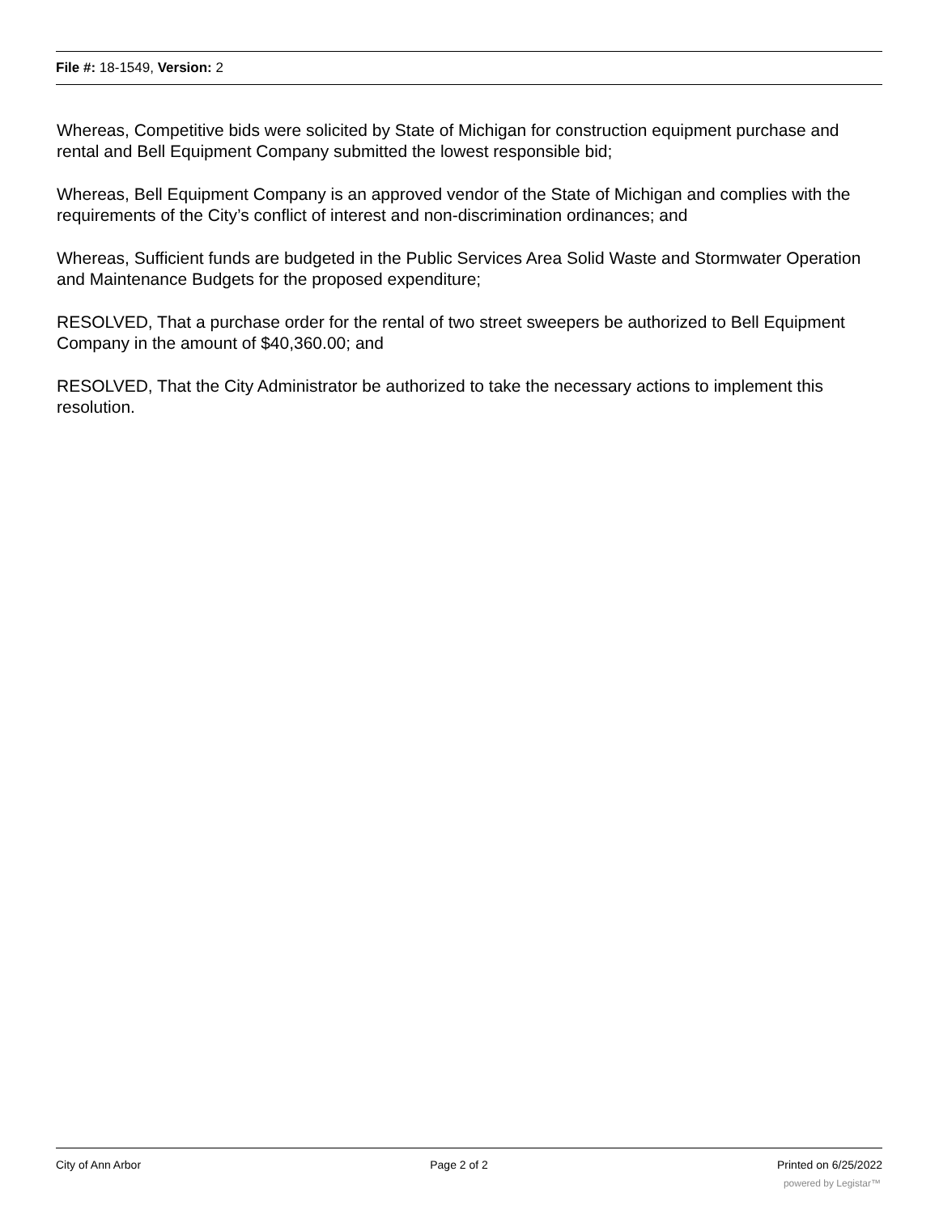File #: 18-1549, Version: 2
Whereas, Competitive bids were solicited by State of Michigan for construction equipment purchase and rental and Bell Equipment Company submitted the lowest responsible bid;
Whereas, Bell Equipment Company is an approved vendor of the State of Michigan and complies with the requirements of the City’s conflict of interest and non-discrimination ordinances; and
Whereas, Sufficient funds are budgeted in the Public Services Area Solid Waste and Stormwater Operation and Maintenance Budgets for the proposed expenditure;
RESOLVED, That a purchase order for the rental of two street sweepers be authorized to Bell Equipment Company in the amount of $40,360.00; and
RESOLVED, That the City Administrator be authorized to take the necessary actions to implement this resolution.
City of Ann Arbor Page 2 of 2 Printed on 6/25/2022
powered by Legistar™